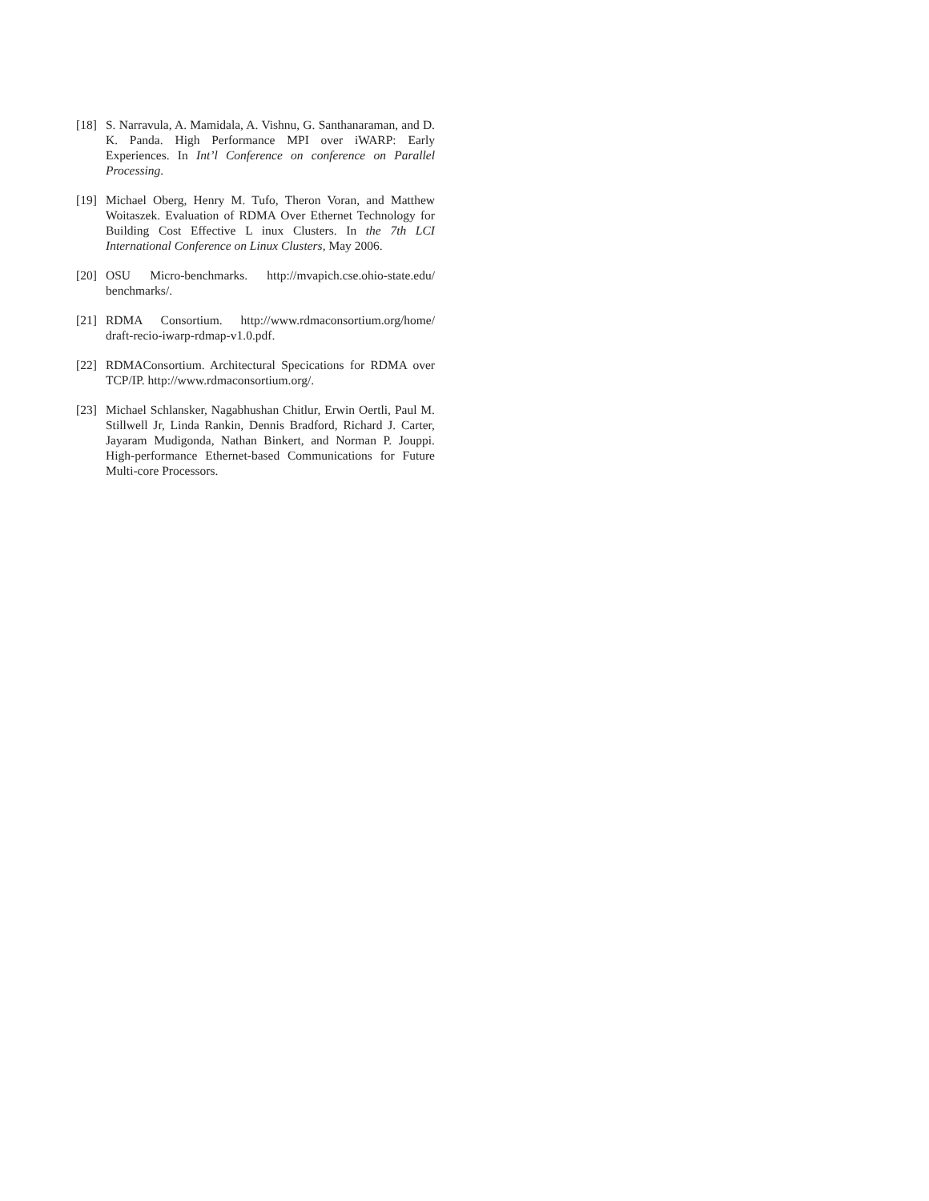[18]
S. Narravula, A. Mamidala, A. Vishnu, G. Santhanaraman, and D. K. Panda. High Performance MPI over iWARP: Early Experiences. In Int’l Conference on conference on Parallel Processing.
[19]
Michael Oberg, Henry M. Tufo, Theron Voran, and Matthew Woitaszek. Evaluation of RDMA Over Ethernet Technology for Building Cost Effective L inux Clusters. In the 7th LCI International Conference on Linux Clusters, May 2006.
[20]
OSU Micro-benchmarks. http://mvapich.cse.ohio-state.edu/ benchmarks/.
[21]
RDMA Consortium. http://www.rdmaconsortium.org/home/ draft-recio-iwarp-rdmap-v1.0.pdf.
[22]
RDMAConsortium. Architectural Specications for RDMA over TCP/IP. http://www.rdmaconsortium.org/.
[23]
Michael Schlansker, Nagabhushan Chitlur, Erwin Oertli, Paul M. Stillwell Jr, Linda Rankin, Dennis Bradford, Richard J. Carter, Jayaram Mudigonda, Nathan Binkert, and Norman P. Jouppi. High-performance Ethernet-based Communications for Future Multi-core Processors.